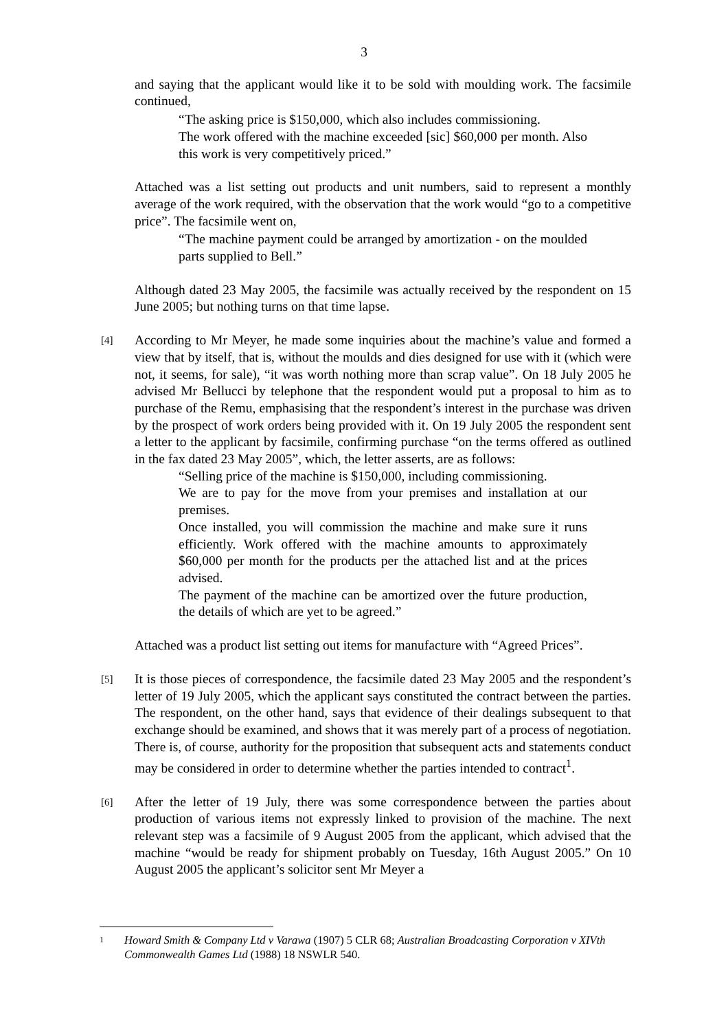3
and saying that the applicant would like it to be sold with moulding work. The facsimile continued,
“The asking price is $150,000, which also includes commissioning.
The work offered with the machine exceeded [sic] $60,000 per month. Also this work is very competitively priced.”
Attached was a list setting out products and unit numbers, said to represent a monthly average of the work required, with the observation that the work would “go to a competitive price”. The facsimile went on,
“The machine payment could be arranged by amortization - on the moulded parts supplied to Bell.”
Although dated 23 May 2005, the facsimile was actually received by the respondent on 15 June 2005; but nothing turns on that time lapse.
[4]
According to Mr Meyer, he made some inquiries about the machine’s value and formed a view that by itself, that is, without the moulds and dies designed for use with it (which were not, it seems, for sale), “it was worth nothing more than scrap value”. On 18 July 2005 he advised Mr Bellucci by telephone that the respondent would put a proposal to him as to purchase of the Remu, emphasising that the respondent’s interest in the purchase was driven by the prospect of work orders being provided with it. On 19 July 2005 the respondent sent a letter to the applicant by facsimile, confirming purchase “on the terms offered as outlined in the fax dated 23 May 2005”, which, the letter asserts, are as follows:
“Selling price of the machine is $150,000, including commissioning.
We are to pay for the move from your premises and installation at our premises.
Once installed, you will commission the machine and make sure it runs efficiently. Work offered with the machine amounts to approximately $60,000 per month for the products per the attached list and at the prices advised.
The payment of the machine can be amortized over the future production, the details of which are yet to be agreed.”
Attached was a product list setting out items for manufacture with “Agreed Prices”.
[5]
It is those pieces of correspondence, the facsimile dated 23 May 2005 and the respondent’s letter of 19 July 2005, which the applicant says constituted the contract between the parties. The respondent, on the other hand, says that evidence of their dealings subsequent to that exchange should be examined, and shows that it was merely part of a process of negotiation. There is, of course, authority for the proposition that subsequent acts and statements conduct may be considered in order to determine whether the parties intended to contract<sup>1</sup>.
[6]
After the letter of 19 July, there was some correspondence between the parties about production of various items not expressly linked to provision of the machine. The next relevant step was a facsimile of 9 August 2005 from the applicant, which advised that the machine “would be ready for shipment probably on Tuesday, 16th August 2005.” On 10 August 2005 the applicant’s solicitor sent Mr Meyer a
1 Howard Smith & Company Ltd v Varawa (1907) 5 CLR 68; Australian Broadcasting Corporation v XIVth Commonwealth Games Ltd (1988) 18 NSWLR 540.